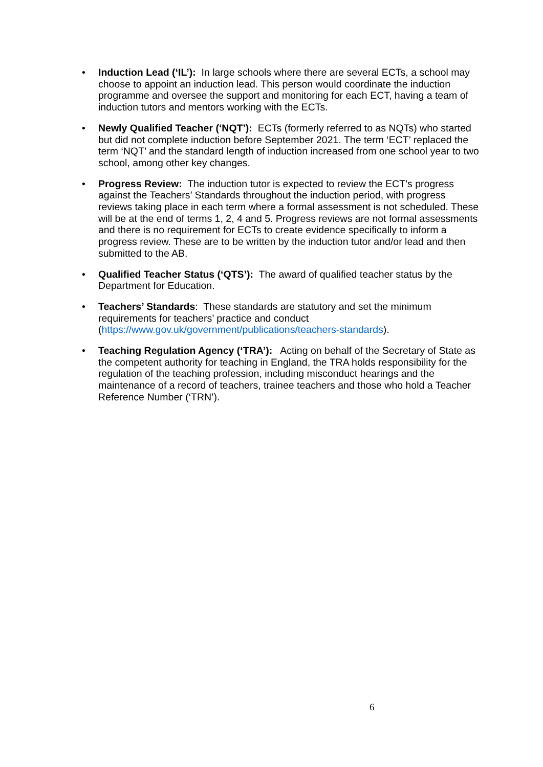• Induction Lead (‘IL’): In large schools where there are several ECTs, a school may choose to appoint an induction lead. This person would coordinate the induction programme and oversee the support and monitoring for each ECT, having a team of induction tutors and mentors working with the ECTs.
• Newly Qualified Teacher (‘NQT’): ECTs (formerly referred to as NQTs) who started but did not complete induction before September 2021. The term ‘ECT’ replaced the term ‘NQT’ and the standard length of induction increased from one school year to two school, among other key changes.
• Progress Review: The induction tutor is expected to review the ECT’s progress against the Teachers’ Standards throughout the induction period, with progress reviews taking place in each term where a formal assessment is not scheduled. These will be at the end of terms 1, 2, 4 and 5. Progress reviews are not formal assessments and there is no requirement for ECTs to create evidence specifically to inform a progress review. These are to be written by the induction tutor and/or lead and then submitted to the AB.
• Qualified Teacher Status (‘QTS’): The award of qualified teacher status by the Department for Education.
• Teachers’ Standards: These standards are statutory and set the minimum requirements for teachers’ practice and conduct (https://www.gov.uk/government/publications/teachers-standards).
• Teaching Regulation Agency (‘TRA’): Acting on behalf of the Secretary of State as the competent authority for teaching in England, the TRA holds responsibility for the regulation of the teaching profession, including misconduct hearings and the maintenance of a record of teachers, trainee teachers and those who hold a Teacher Reference Number (‘TRN’).
6